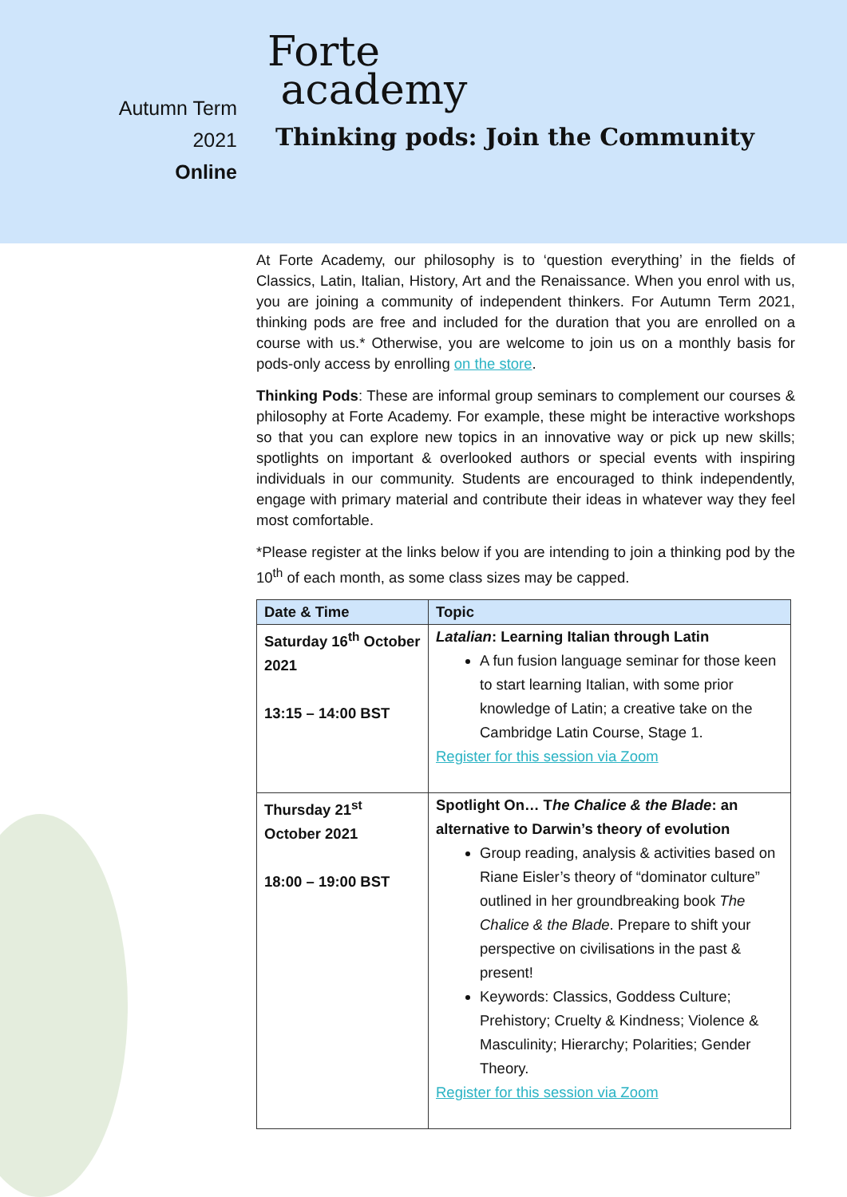Autumn Term
2021
Online
Forte
academy
Thinking pods: Join the Community
At Forte Academy, our philosophy is to ‘question everything’ in the fields of Classics, Latin, Italian, History, Art and the Renaissance. When you enrol with us, you are joining a community of independent thinkers. For Autumn Term 2021, thinking pods are free and included for the duration that you are enrolled on a course with us.* Otherwise, you are welcome to join us on a monthly basis for pods-only access by enrolling on the store.
Thinking Pods: These are informal group seminars to complement our courses & philosophy at Forte Academy. For example, these might be interactive workshops so that you can explore new topics in an innovative way or pick up new skills; spotlights on important & overlooked authors or special events with inspiring individuals in our community. Students are encouraged to think independently, engage with primary material and contribute their ideas in whatever way they feel most comfortable.
*Please register at the links below if you are intending to join a thinking pod by the 10<sup>th</sup> of each month, as some class sizes may be capped.
| Date & Time | Topic |
| --- | --- |
| Saturday 16<sup>th</sup> October 2021 13:15 – 14:00 BST | Latalian : Learning Italian through Latin A fun fusion language seminar for those keen to start learning Italian, with some prior knowledge of Latin; a creative take on the Cambridge Latin Course, Stage 1. Register for this session via Zoom |
| Thursday 21<sup>st</sup> October 2021 18:00 – 19:00 BST | Spotlight On… T he Chalice & the Blade : an alternative to Darwin’s theory of evolution Group reading, analysis & activities based on Riane Eisler’s theory of “dominator culture” outlined in her groundbreaking book The Chalice & the Blade . Prepare to shift your perspective on civilisations in the past & present! Keywords: Classics, Goddess Culture; Prehistory; Cruelty & Kindness; Violence & Masculinity; Hierarchy; Polarities; Gender Theory. Register for this session via Zoom |